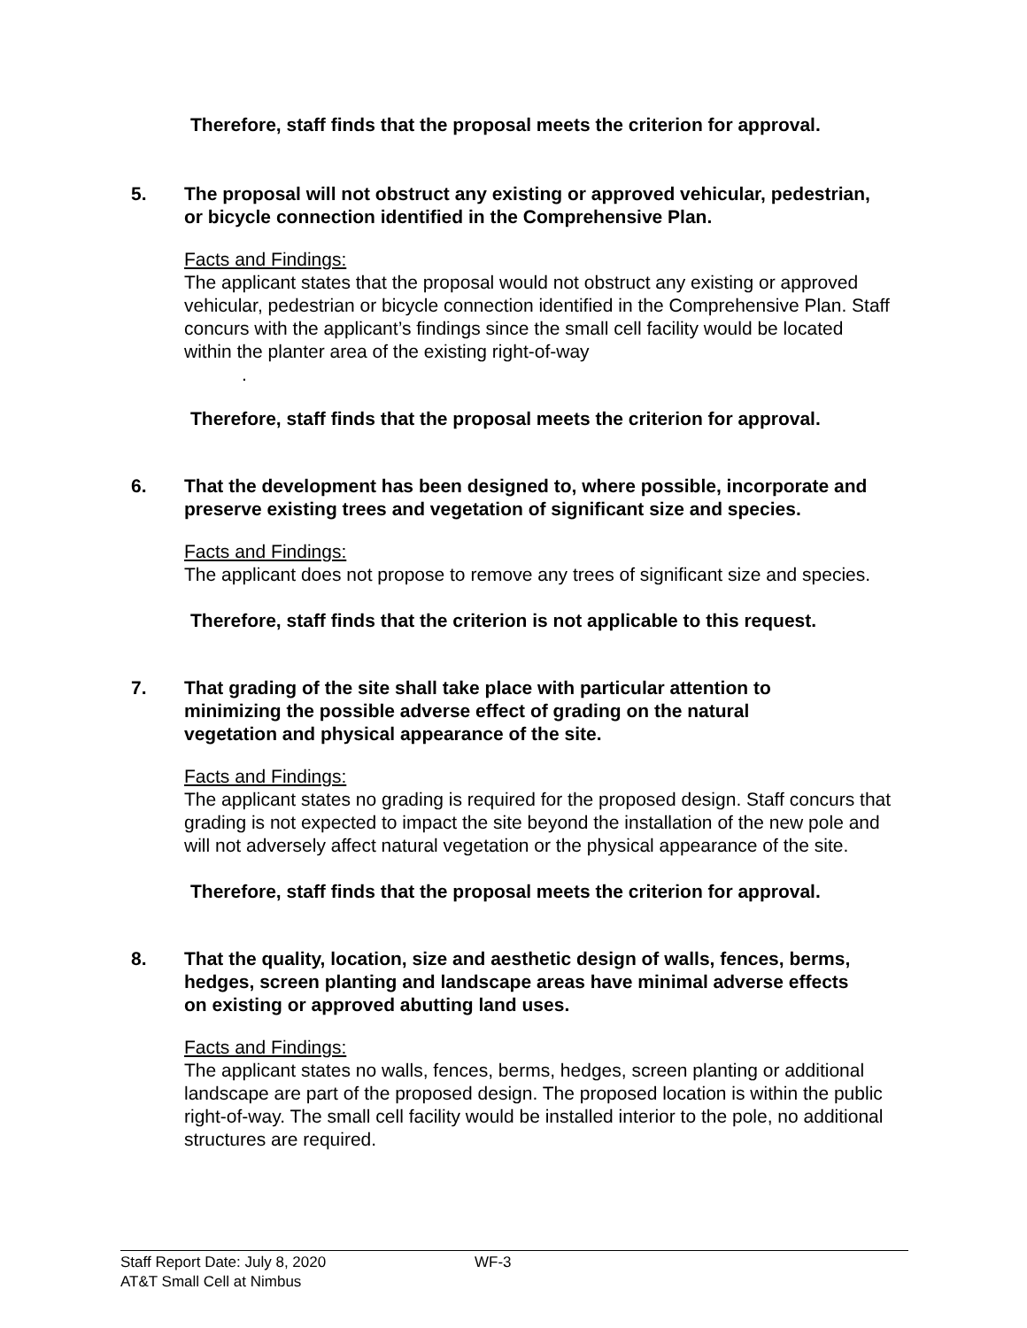Therefore, staff finds that the proposal meets the criterion for approval.
5. The proposal will not obstruct any existing or approved vehicular, pedestrian, or bicycle connection identified in the Comprehensive Plan.
Facts and Findings:
The applicant states that the proposal would not obstruct any existing or approved vehicular, pedestrian or bicycle connection identified in the Comprehensive Plan. Staff concurs with the applicant’s findings since the small cell facility would be located within the planter area of the existing right-of-way
.
Therefore, staff finds that the proposal meets the criterion for approval.
6. That the development has been designed to, where possible, incorporate and preserve existing trees and vegetation of significant size and species.
Facts and Findings:
The applicant does not propose to remove any trees of significant size and species.
Therefore, staff finds that the criterion is not applicable to this request.
7. That grading of the site shall take place with particular attention to minimizing the possible adverse effect of grading on the natural vegetation and physical appearance of the site.
Facts and Findings:
The applicant states no grading is required for the proposed design. Staff concurs that grading is not expected to impact the site beyond the installation of the new pole and will not adversely affect natural vegetation or the physical appearance of the site.
Therefore, staff finds that the proposal meets the criterion for approval.
8. That the quality, location, size and aesthetic design of walls, fences, berms, hedges, screen planting and landscape areas have minimal adverse effects on existing or approved abutting land uses.
Facts and Findings:
The applicant states no walls, fences, berms, hedges, screen planting or additional landscape are part of the proposed design. The proposed location is within the public right-of-way. The small cell facility would be installed interior to the pole, no additional structures are required.
Staff Report Date: July 8, 2020 WF-3
AT&T Small Cell at Nimbus